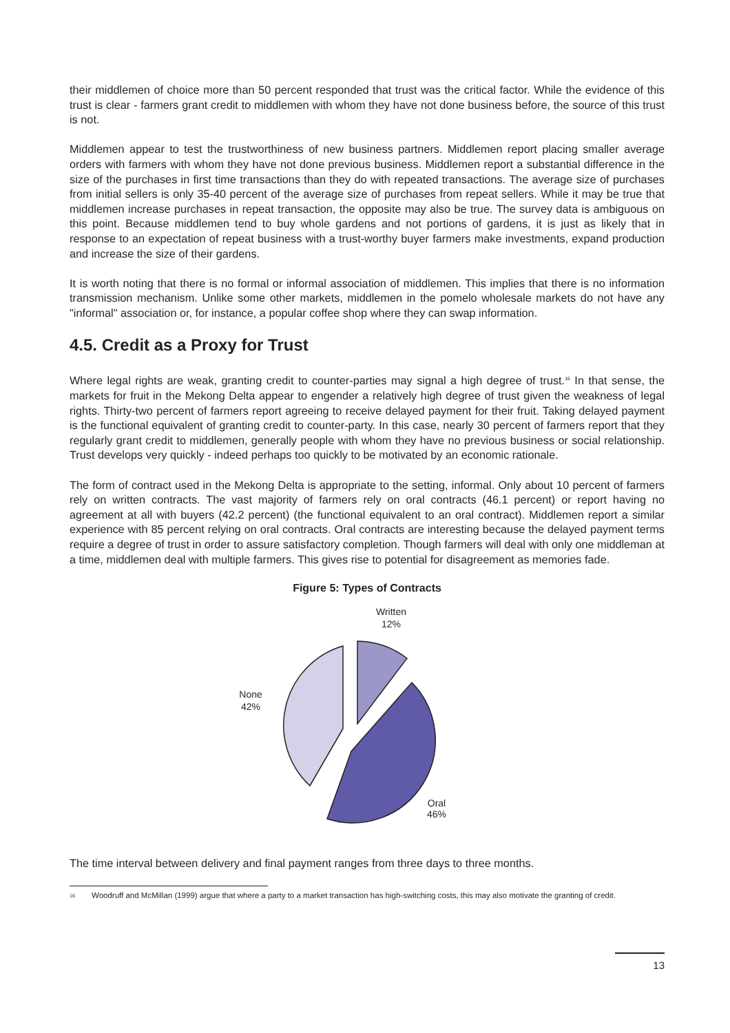their middlemen of choice more than 50 percent responded that trust was the critical factor. While the evidence of this trust is clear - farmers grant credit to middlemen with whom they have not done business before, the source of this trust is not.
Middlemen appear to test the trustworthiness of new business partners. Middlemen report placing smaller average orders with farmers with whom they have not done previous business. Middlemen report a substantial difference in the size of the purchases in first time transactions than they do with repeated transactions. The average size of purchases from initial sellers is only 35-40 percent of the average size of purchases from repeat sellers. While it may be true that middlemen increase purchases in repeat transaction, the opposite may also be true. The survey data is ambiguous on this point. Because middlemen tend to buy whole gardens and not portions of gardens, it is just as likely that in response to an expectation of repeat business with a trust-worthy buyer farmers make investments, expand production and increase the size of their gardens.
It is worth noting that there is no formal or informal association of middlemen. This implies that there is no information transmission mechanism. Unlike some other markets, middlemen in the pomelo wholesale markets do not have any "informal" association or, for instance, a popular coffee shop where they can swap information.
4.5. Credit as a Proxy for Trust
Where legal rights are weak, granting credit to counter-parties may signal a high degree of trust.<sup>16</sup> In that sense, the markets for fruit in the Mekong Delta appear to engender a relatively high degree of trust given the weakness of legal rights. Thirty-two percent of farmers report agreeing to receive delayed payment for their fruit. Taking delayed payment is the functional equivalent of granting credit to counter-party. In this case, nearly 30 percent of farmers report that they regularly grant credit to middlemen, generally people with whom they have no previous business or social relationship. Trust develops very quickly - indeed perhaps too quickly to be motivated by an economic rationale.
The form of contract used in the Mekong Delta is appropriate to the setting, informal. Only about 10 percent of farmers rely on written contracts. The vast majority of farmers rely on oral contracts (46.1 percent) or report having no agreement at all with buyers (42.2 percent) (the functional equivalent to an oral contract). Middlemen report a similar experience with 85 percent relying on oral contracts. Oral contracts are interesting because the delayed payment terms require a degree of trust in order to assure satisfactory completion. Though farmers will deal with only one middleman at a time, middlemen deal with multiple farmers. This gives rise to potential for disagreement as memories fade.
Figure 5: Types of Contracts
Written
12%
None
42%
Oral
46%
The time interval between delivery and final payment ranges from three days to three months.
<sup>16</sup> Woodruff and McMillan (1999) argue that where a party to a market transaction has high-switching costs, this may also motivate the granting of credit.
13